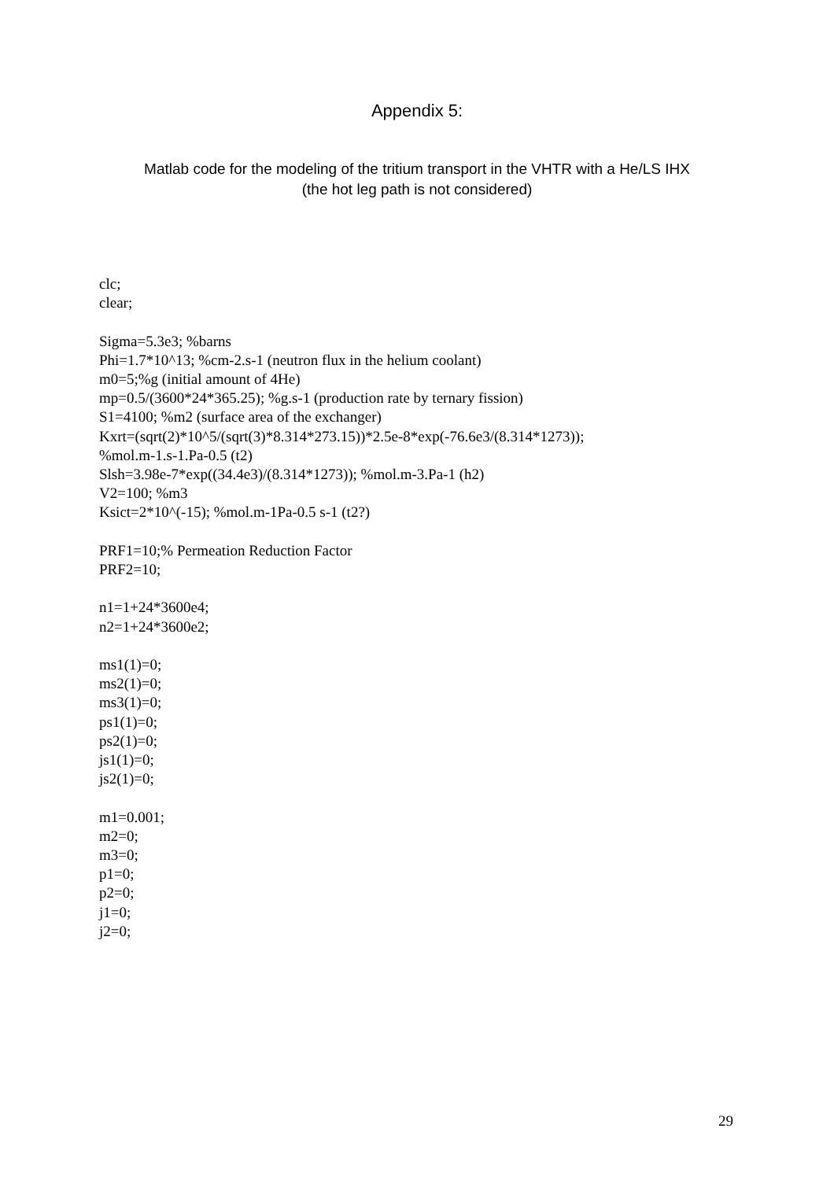Appendix 5:
Matlab code for the modeling of the tritium transport in the VHTR with a He/LS IHX
(the hot leg path is not considered)
clc;
clear;
Sigma=5.3e3; %barns
Phi=1.7*10^13; %cm-2.s-1 (neutron flux in the helium coolant)
m0=5;%g (initial amount of 4He)
mp=0.5/(3600*24*365.25); %g.s-1 (production rate by ternary fission)
S1=4100; %m2 (surface area of the exchanger)
Kxrt=(sqrt(2)*10^5/(sqrt(3)*8.314*273.15))*2.5e-8*exp(-76.6e3/(8.314*1273));
%mol.m-1.s-1.Pa-0.5 (t2)
Slsh=3.98e-7*exp((34.4e3)/(8.314*1273)); %mol.m-3.Pa-1 (h2)
V2=100; %m3
Ksict=2*10^(-15); %mol.m-1Pa-0.5 s-1 (t2?)
PRF1=10;% Permeation Reduction Factor
PRF2=10;
n1=1+24*3600e4;
n2=1+24*3600e2;
ms1(1)=0;
ms2(1)=0;
ms3(1)=0;
ps1(1)=0;
ps2(1)=0;
js1(1)=0;
js2(1)=0;
m1=0.001;
m2=0;
m3=0;
p1=0;
p2=0;
j1=0;
j2=0;
29